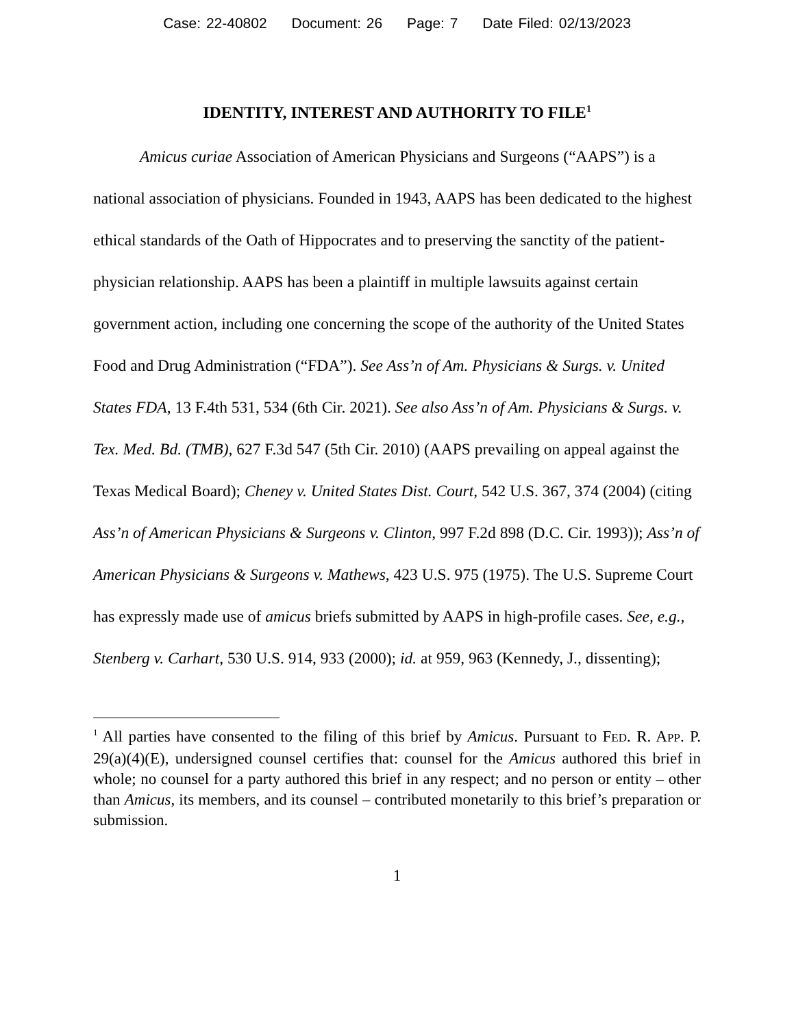Case: 22-40802 Document: 26 Page: 7 Date Filed: 02/13/2023
IDENTITY, INTEREST AND AUTHORITY TO FILE<sup>1</sup>
Amicus curiae Association of American Physicians and Surgeons (“AAPS”) is a national association of physicians. Founded in 1943, AAPS has been dedicated to the highest ethical standards of the Oath of Hippocrates and to preserving the sanctity of the patient-physician relationship. AAPS has been a plaintiff in multiple lawsuits against certain government action, including one concerning the scope of the authority of the United States Food and Drug Administration (“FDA”). See Ass’n of Am. Physicians & Surgs. v. United States FDA, 13 F.4th 531, 534 (6th Cir. 2021). See also Ass’n of Am. Physicians & Surgs. v. Tex. Med. Bd. (TMB), 627 F.3d 547 (5th Cir. 2010) (AAPS prevailing on appeal against the Texas Medical Board); Cheney v. United States Dist. Court, 542 U.S. 367, 374 (2004) (citing Ass’n of American Physicians & Surgeons v. Clinton, 997 F.2d 898 (D.C. Cir. 1993)); Ass’n of American Physicians & Surgeons v. Mathews, 423 U.S. 975 (1975). The U.S. Supreme Court has expressly made use of amicus briefs submitted by AAPS in high-profile cases. See, e.g., Stenberg v. Carhart, 530 U.S. 914, 933 (2000); id. at 959, 963 (Kennedy, J., dissenting);
<sup>1</sup> All parties have consented to the filing of this brief by Amicus. Pursuant to FED. R. APP. P. 29(a)(4)(E), undersigned counsel certifies that: counsel for the Amicus authored this brief in whole; no counsel for a party authored this brief in any respect; and no person or entity – other than Amicus, its members, and its counsel – contributed monetarily to this brief’s preparation or submission.
1